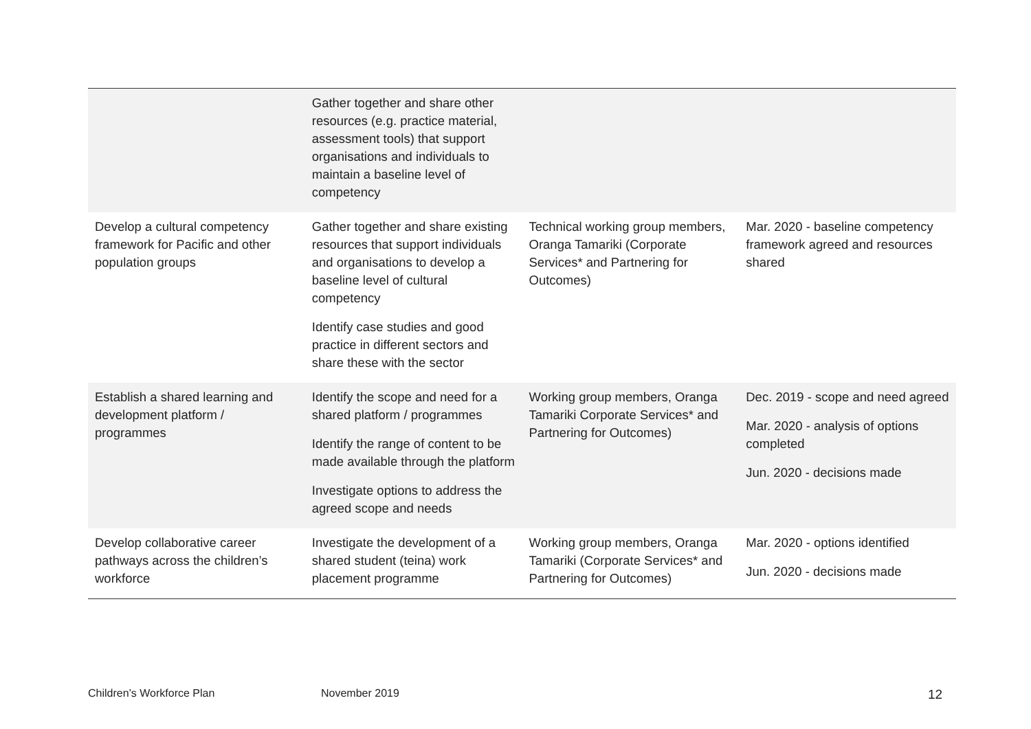| | Gather together and share other resources (e.g. practice material, assessment tools) that support organisations and individuals to maintain a baseline level of competency | | |
| Develop a cultural competency framework for Pacific and other population groups | Gather together and share existing resources that support individuals and organisations to develop a baseline level of cultural competency Identify case studies and good practice in different sectors and share these with the sector | Technical working group members, Oranga Tamariki (Corporate Services* and Partnering for Outcomes) | Mar. 2020 - baseline competency framework agreed and resources shared |
| Establish a shared learning and development platform / programmes | Identify the scope and need for a shared platform / programmes Identify the range of content to be made available through the platform Investigate options to address the agreed scope and needs | Working group members, Oranga Tamariki Corporate Services* and Partnering for Outcomes) | Dec. 2019 - scope and need agreed Mar. 2020 - analysis of options completed Jun. 2020 - decisions made |
| Develop collaborative career pathways across the children’s workforce | Investigate the development of a shared student (teina) work placement programme | Working group members, Oranga Tamariki (Corporate Services* and Partnering for Outcomes) | Mar. 2020 - options identified Jun. 2020 - decisions made |
Children’s Workforce Plan November 2019 12